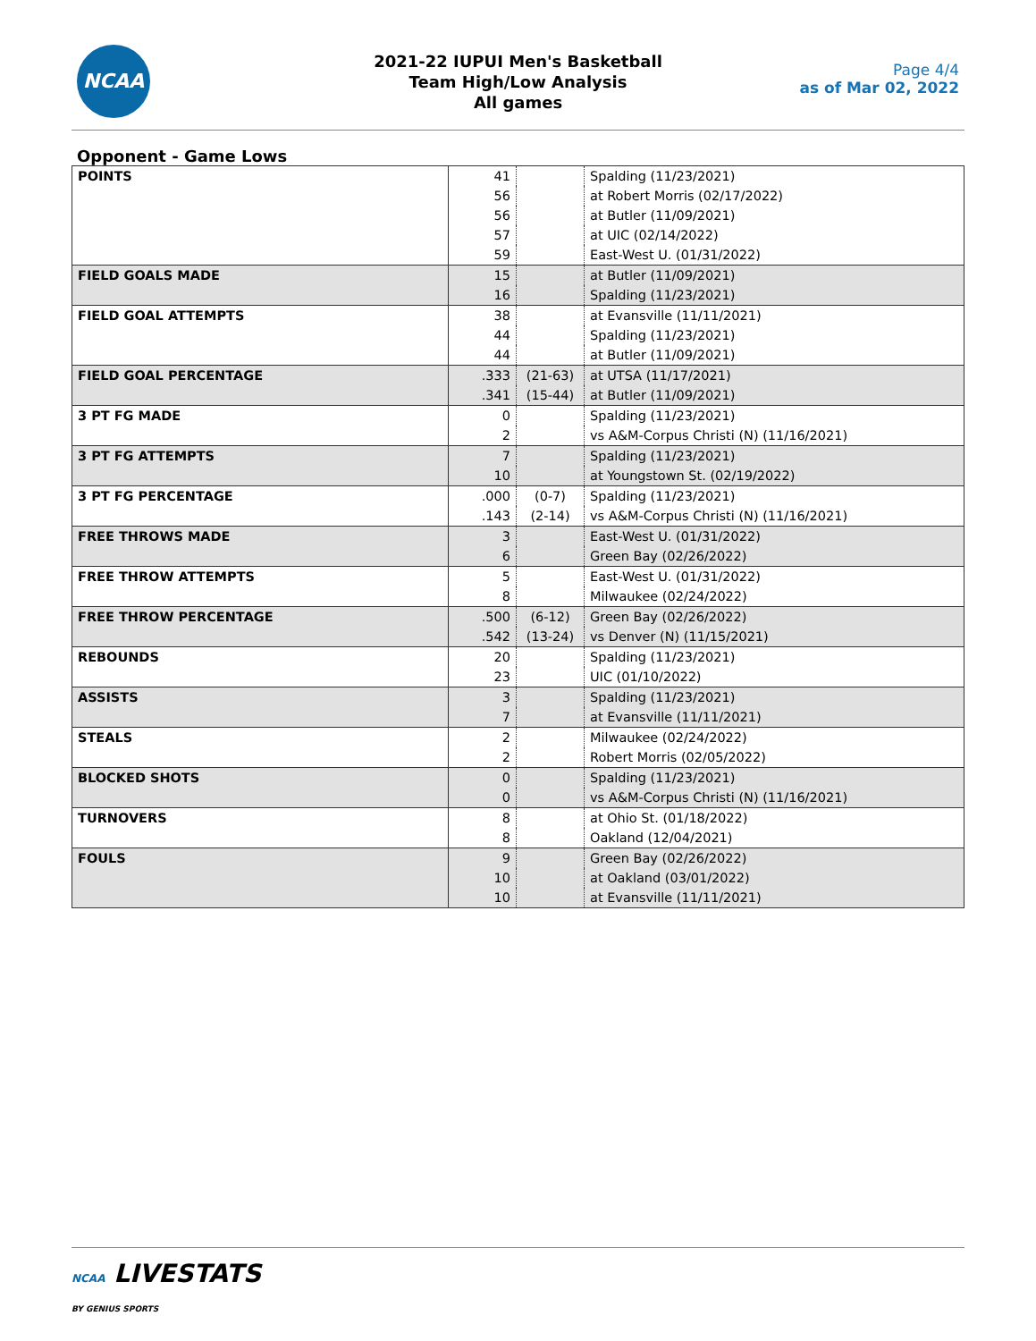NCAA
2021-22 IUPUI Men's Basketball
Team High/Low Analysis
All games
Page 4/4
as of Mar 02, 2022
Opponent - Game Lows
| POINTS | 41 | | Spalding (11/23/2021) |
| | 56 | | at Robert Morris (02/17/2022) |
| | 56 | | at Butler (11/09/2021) |
| | 57 | | at UIC (02/14/2022) |
| | 59 | | East-West U. (01/31/2022) |
| FIELD GOALS MADE | 15 | | at Butler (11/09/2021) |
| | 16 | | Spalding (11/23/2021) |
| FIELD GOAL ATTEMPTS | 38 | | at Evansville (11/11/2021) |
| | 44 | | Spalding (11/23/2021) |
| | 44 | | at Butler (11/09/2021) |
| FIELD GOAL PERCENTAGE | .333 | (21-63) | at UTSA (11/17/2021) |
| | .341 | (15-44) | at Butler (11/09/2021) |
| 3 PT FG MADE | 0 | | Spalding (11/23/2021) |
| | 2 | | vs A&M-Corpus Christi (N) (11/16/2021) |
| 3 PT FG ATTEMPTS | 7 | | Spalding (11/23/2021) |
| | 10 | | at Youngstown St. (02/19/2022) |
| 3 PT FG PERCENTAGE | .000 | (0-7) | Spalding (11/23/2021) |
| | .143 | (2-14) | vs A&M-Corpus Christi (N) (11/16/2021) |
| FREE THROWS MADE | 3 | | East-West U. (01/31/2022) |
| | 6 | | Green Bay (02/26/2022) |
| FREE THROW ATTEMPTS | 5 | | East-West U. (01/31/2022) |
| | 8 | | Milwaukee (02/24/2022) |
| FREE THROW PERCENTAGE | .500 | (6-12) | Green Bay (02/26/2022) |
| | .542 | (13-24) | vs Denver (N) (11/15/2021) |
| REBOUNDS | 20 | | Spalding (11/23/2021) |
| | 23 | | UIC (01/10/2022) |
| ASSISTS | 3 | | Spalding (11/23/2021) |
| | 7 | | at Evansville (11/11/2021) |
| STEALS | 2 | | Milwaukee (02/24/2022) |
| | 2 | | Robert Morris (02/05/2022) |
| BLOCKED SHOTS | 0 | | Spalding (11/23/2021) |
| | 0 | | vs A&M-Corpus Christi (N) (11/16/2021) |
| TURNOVERS | 8 | | at Ohio St. (01/18/2022) |
| | 8 | | Oakland (12/04/2021) |
| FOULS | 9 | | Green Bay (02/26/2022) |
| | 10 | | at Oakland (03/01/2022) |
| | 10 | | at Evansville (11/11/2021) |
NCAA LIVESTATS
BY GENIUS SPORTS